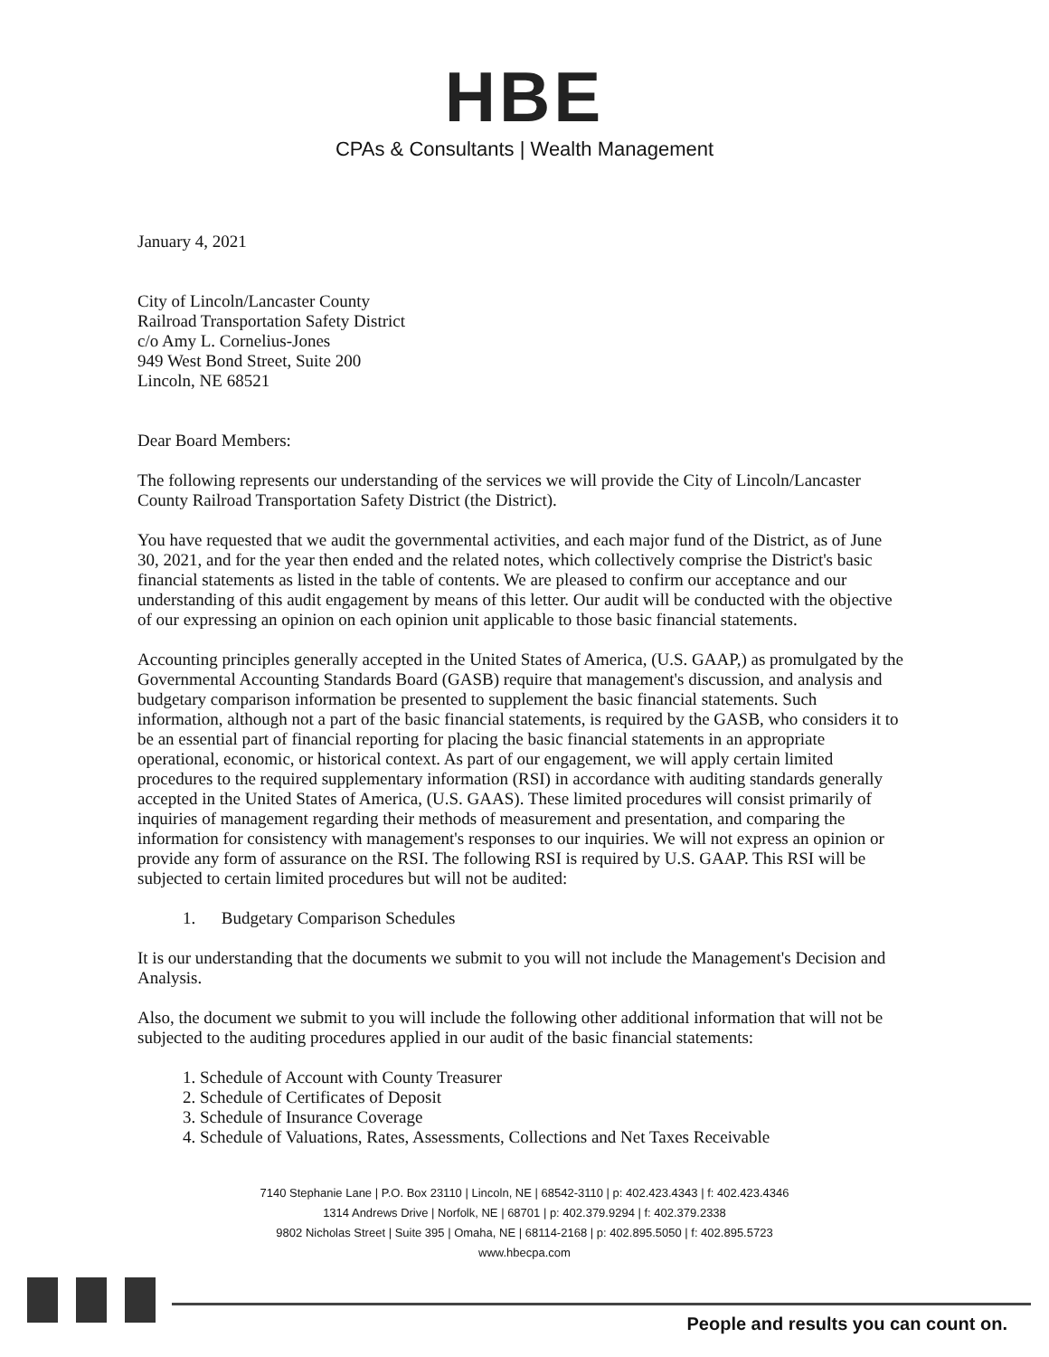HBE
CPAs & Consultants | Wealth Management
January 4, 2021
City of Lincoln/Lancaster County
Railroad Transportation Safety District
c/o Amy L. Cornelius-Jones
949 West Bond Street, Suite 200
Lincoln, NE 68521
Dear Board Members:
The following represents our understanding of the services we will provide the City of Lincoln/Lancaster County Railroad Transportation Safety District (the District).
You have requested that we audit the governmental activities, and each major fund of the District, as of June 30, 2021, and for the year then ended and the related notes, which collectively comprise the District's basic financial statements as listed in the table of contents. We are pleased to confirm our acceptance and our understanding of this audit engagement by means of this letter. Our audit will be conducted with the objective of our expressing an opinion on each opinion unit applicable to those basic financial statements.
Accounting principles generally accepted in the United States of America, (U.S. GAAP,) as promulgated by the Governmental Accounting Standards Board (GASB) require that management's discussion, and analysis and budgetary comparison information be presented to supplement the basic financial statements. Such information, although not a part of the basic financial statements, is required by the GASB, who considers it to be an essential part of financial reporting for placing the basic financial statements in an appropriate operational, economic, or historical context. As part of our engagement, we will apply certain limited procedures to the required supplementary information (RSI) in accordance with auditing standards generally accepted in the United States of America, (U.S. GAAS). These limited procedures will consist primarily of inquiries of management regarding their methods of measurement and presentation, and comparing the information for consistency with management's responses to our inquiries. We will not express an opinion or provide any form of assurance on the RSI. The following RSI is required by U.S. GAAP. This RSI will be subjected to certain limited procedures but will not be audited:
1. Budgetary Comparison Schedules
It is our understanding that the documents we submit to you will not include the Management's Decision and Analysis.
Also, the document we submit to you will include the following other additional information that will not be subjected to the auditing procedures applied in our audit of the basic financial statements:
1. Schedule of Account with County Treasurer
2. Schedule of Certificates of Deposit
3. Schedule of Insurance Coverage
4. Schedule of Valuations, Rates, Assessments, Collections and Net Taxes Receivable
7140 Stephanie Lane | P.O. Box 23110 | Lincoln, NE | 68542-3110 | p: 402.423.4343 | f: 402.423.4346
1314 Andrews Drive | Norfolk, NE | 68701 | p: 402.379.9294 | f: 402.379.2338
9802 Nicholas Street | Suite 395 | Omaha, NE | 68114-2168 | p: 402.895.5050 | f: 402.895.5723
www.hbecpa.com
People and results you can count on.